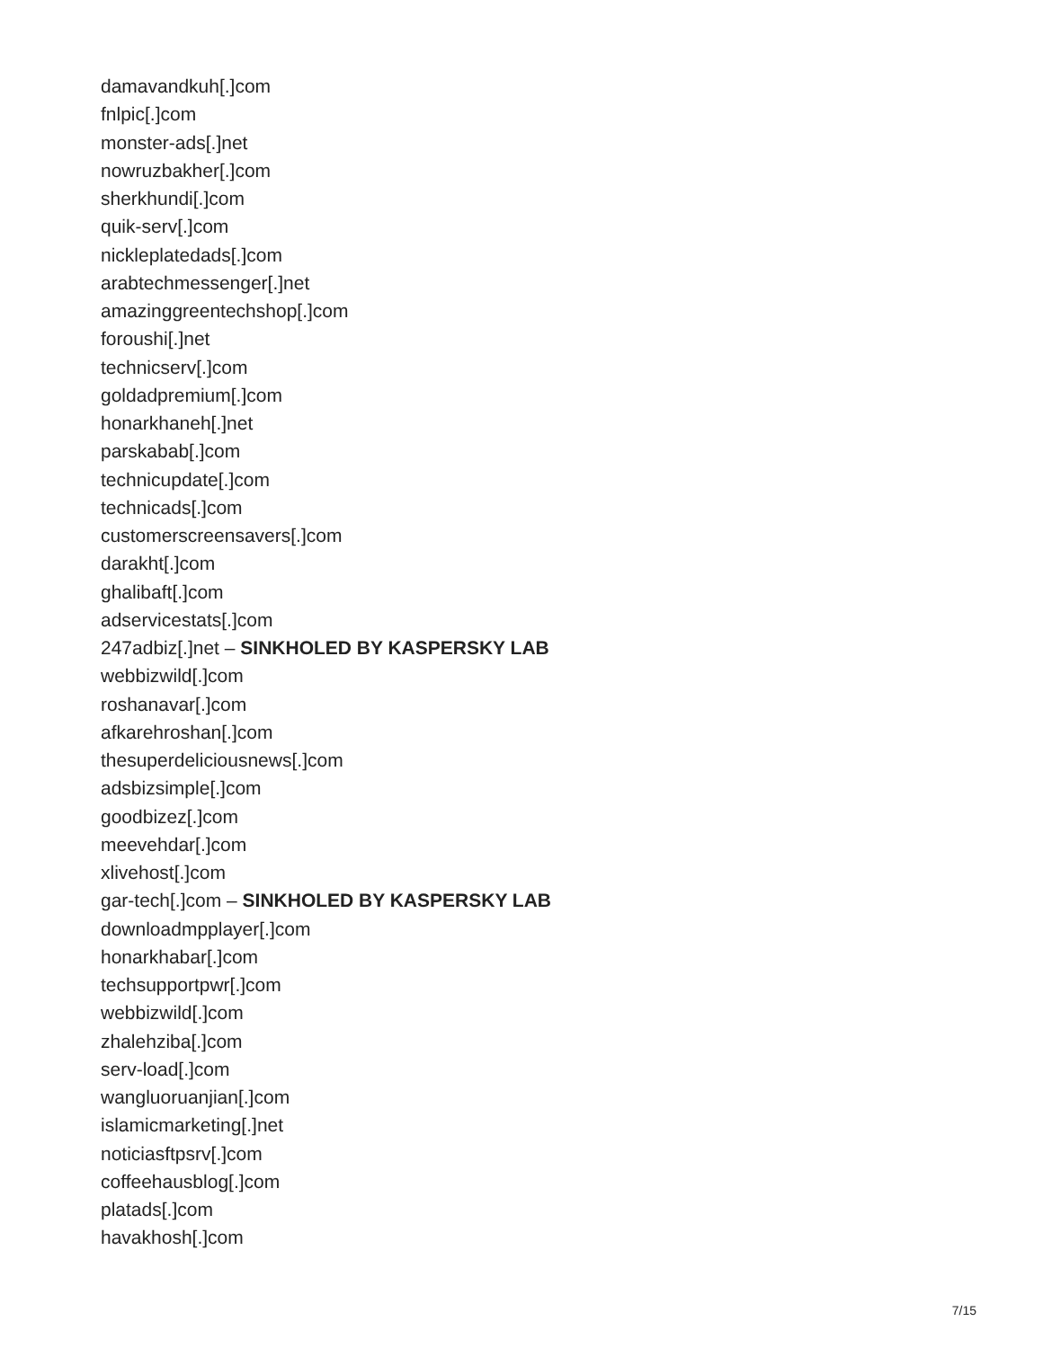damavandkuh[.]com
fnlpic[.]com
monster-ads[.]net
nowruzbakher[.]com
sherkhundi[.]com
quik-serv[.]com
nickleplatedads[.]com
arabtechmessenger[.]net
amazinggreentechshop[.]com
foroushi[.]net
technicserv[.]com
goldadpremium[.]com
honarkhaneh[.]net
parskabab[.]com
technicupdate[.]com
technicads[.]com
customerscreensavers[.]com
darakht[.]com
ghalibaft[.]com
adservicestats[.]com
247adbiz[.]net – SINKHOLED BY KASPERSKY LAB
webbizwild[.]com
roshanavar[.]com
afkarehroshan[.]com
thesuperdeliciousnews[.]com
adsbizsimple[.]com
goodbizez[.]com
meevehdar[.]com
xlivehost[.]com
gar-tech[.]com – SINKHOLED BY KASPERSKY LAB
downloadmpplayer[.]com
honarkhabar[.]com
techsupportpwr[.]com
webbizwild[.]com
zhalehziba[.]com
serv-load[.]com
wangluoruanjian[.]com
islamicmarketing[.]net
noticiasftpsrv[.]com
coffeehausblog[.]com
platads[.]com
havakhosh[.]com
7/15